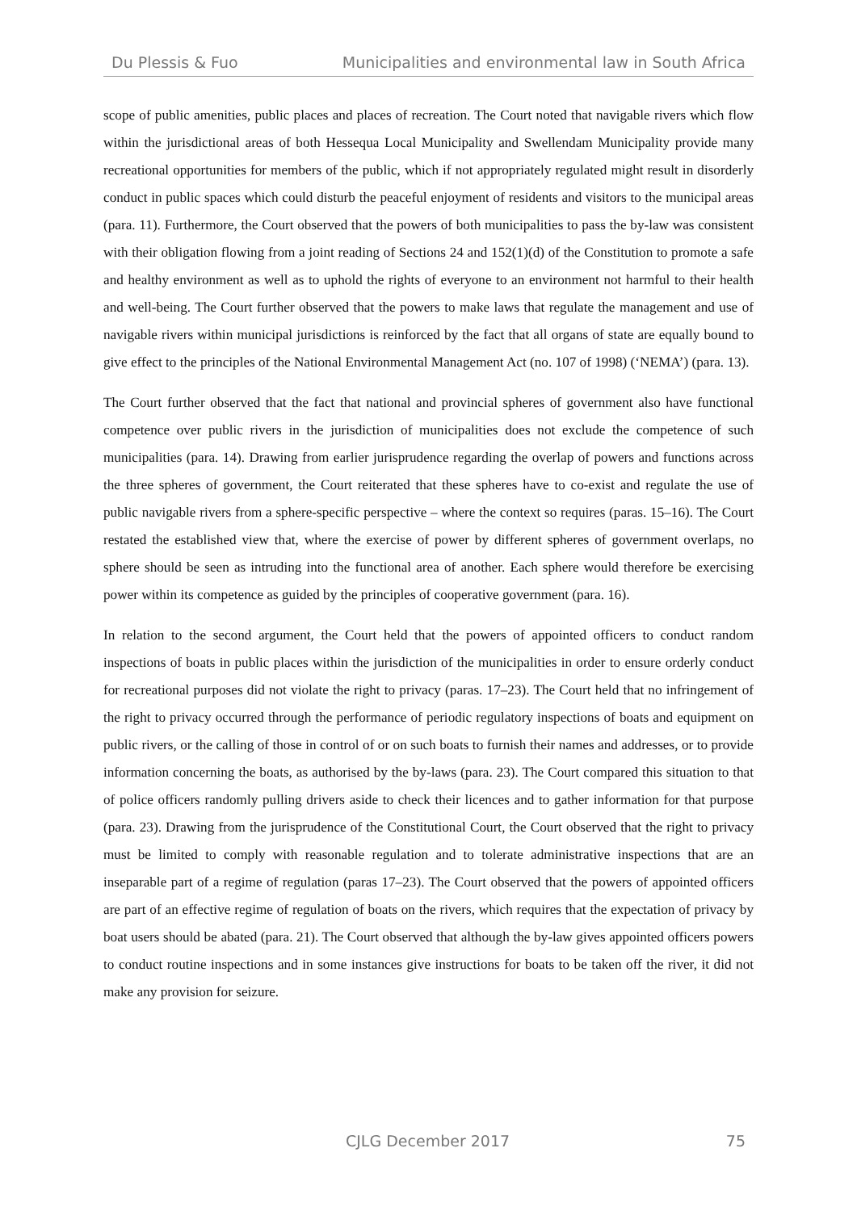Du Plessis & Fuo Municipalities and environmental law in South Africa
scope of public amenities, public places and places of recreation. The Court noted that navigable rivers which flow within the jurisdictional areas of both Hessequa Local Municipality and Swellendam Municipality provide many recreational opportunities for members of the public, which if not appropriately regulated might result in disorderly conduct in public spaces which could disturb the peaceful enjoyment of residents and visitors to the municipal areas (para. 11). Furthermore, the Court observed that the powers of both municipalities to pass the by-law was consistent with their obligation flowing from a joint reading of Sections 24 and 152(1)(d) of the Constitution to promote a safe and healthy environment as well as to uphold the rights of everyone to an environment not harmful to their health and well-being. The Court further observed that the powers to make laws that regulate the management and use of navigable rivers within municipal jurisdictions is reinforced by the fact that all organs of state are equally bound to give effect to the principles of the National Environmental Management Act (no. 107 of 1998) (‘NEMA’) (para. 13).
The Court further observed that the fact that national and provincial spheres of government also have functional competence over public rivers in the jurisdiction of municipalities does not exclude the competence of such municipalities (para. 14). Drawing from earlier jurisprudence regarding the overlap of powers and functions across the three spheres of government, the Court reiterated that these spheres have to co-exist and regulate the use of public navigable rivers from a sphere-specific perspective – where the context so requires (paras. 15–16). The Court restated the established view that, where the exercise of power by different spheres of government overlaps, no sphere should be seen as intruding into the functional area of another. Each sphere would therefore be exercising power within its competence as guided by the principles of cooperative government (para. 16).
In relation to the second argument, the Court held that the powers of appointed officers to conduct random inspections of boats in public places within the jurisdiction of the municipalities in order to ensure orderly conduct for recreational purposes did not violate the right to privacy (paras. 17–23). The Court held that no infringement of the right to privacy occurred through the performance of periodic regulatory inspections of boats and equipment on public rivers, or the calling of those in control of or on such boats to furnish their names and addresses, or to provide information concerning the boats, as authorised by the by-laws (para. 23). The Court compared this situation to that of police officers randomly pulling drivers aside to check their licences and to gather information for that purpose (para. 23). Drawing from the jurisprudence of the Constitutional Court, the Court observed that the right to privacy must be limited to comply with reasonable regulation and to tolerate administrative inspections that are an inseparable part of a regime of regulation (paras 17–23). The Court observed that the powers of appointed officers are part of an effective regime of regulation of boats on the rivers, which requires that the expectation of privacy by boat users should be abated (para. 21). The Court observed that although the by-law gives appointed officers powers to conduct routine inspections and in some instances give instructions for boats to be taken off the river, it did not make any provision for seizure.
CJLG December 2017 75